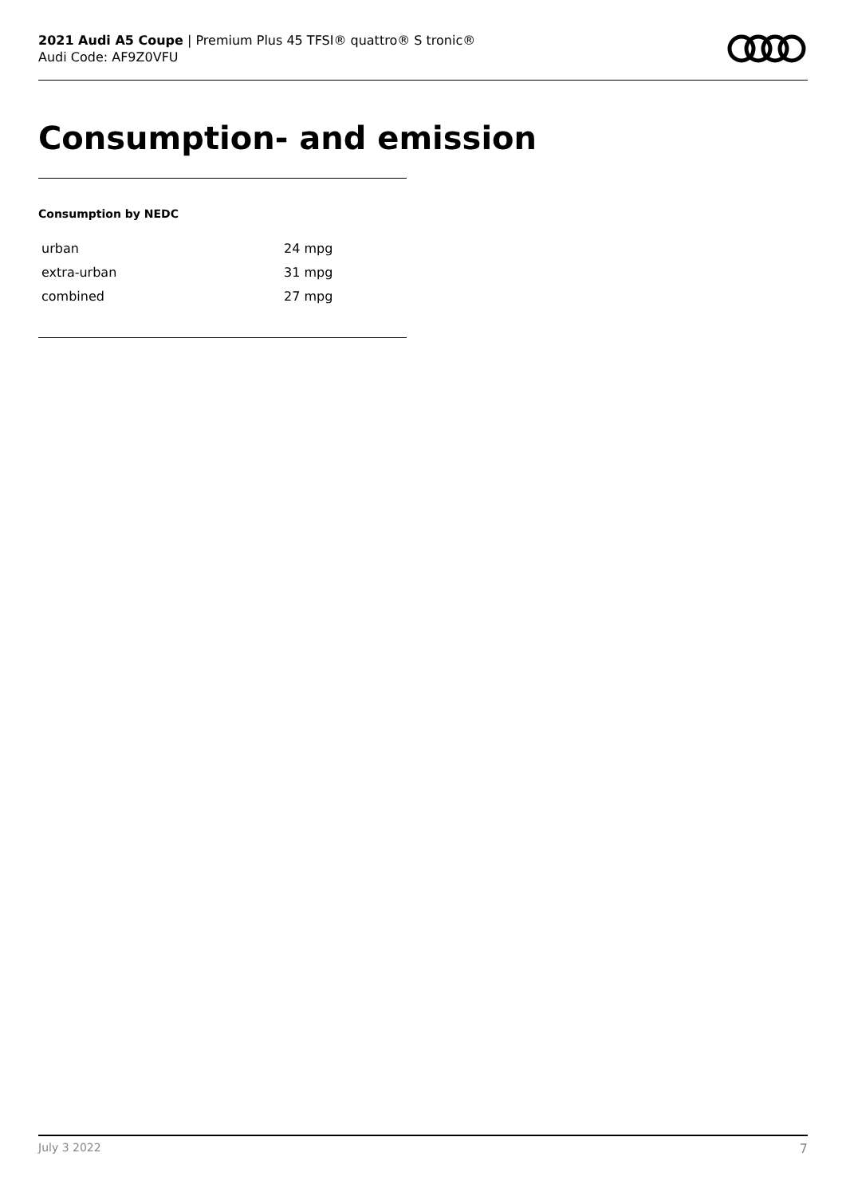2021 Audi A5 Coupe | Premium Plus 45 TFSI® quattro® S tronic®
Audi Code: AF9Z0VFU
Consumption- and emission
Consumption by NEDC
| urban | 24 mpg |
| extra-urban | 31 mpg |
| combined | 27 mpg |
July 3 2022 7